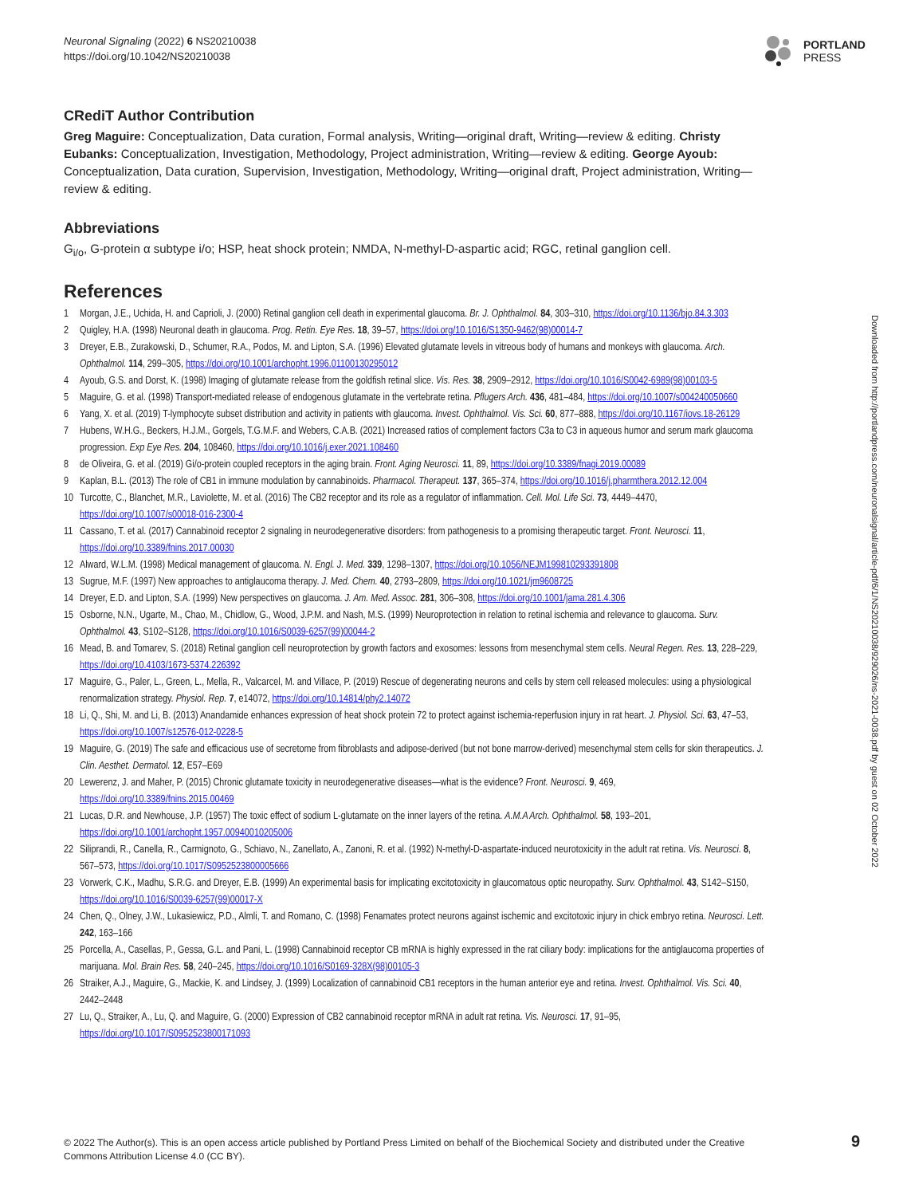Neuronal Signaling (2022) 6 NS20210038
https://doi.org/10.1042/NS20210038
PORTLAND
PRESS
CRediT Author Contribution
Greg Maguire: Conceptualization, Data curation, Formal analysis, Writing—original draft, Writing—review & editing. Christy Eubanks: Conceptualization, Investigation, Methodology, Project administration, Writing—review & editing. George Ayoub: Conceptualization, Data curation, Supervision, Investigation, Methodology, Writing—original draft, Project administration, Writing—review & editing.
Abbreviations
G<sub>i/o</sub>, G-protein α subtype i/o; HSP, heat shock protein; NMDA, N-methyl-D-aspartic acid; RGC, retinal ganglion cell.
References
1 Morgan, J.E., Uchida, H. and Caprioli, J. (2000) Retinal ganglion cell death in experimental glaucoma. Br. J. Ophthalmol. 84, 303–310, https://doi.org/10.1136/bjo.84.3.303
2 Quigley, H.A. (1998) Neuronal death in glaucoma. Prog. Retin. Eye Res. 18, 39–57, https://doi.org/10.1016/S1350-9462(98)00014-7
3 Dreyer, E.B., Zurakowski, D., Schumer, R.A., Podos, M. and Lipton, S.A. (1996) Elevated glutamate levels in vitreous body of humans and monkeys with glaucoma. Arch. Ophthalmol. 114, 299–305, https://doi.org/10.1001/archopht.1996.01100130295012
4 Ayoub, G.S. and Dorst, K. (1998) Imaging of glutamate release from the goldfish retinal slice. Vis. Res. 38, 2909–2912, https://doi.org/10.1016/S0042-6989(98)00103-5
5 Maguire, G. et al. (1998) Transport-mediated release of endogenous glutamate in the vertebrate retina. Pflugers Arch. 436, 481–484, https://doi.org/10.1007/s004240050660
6 Yang, X. et al. (2019) T-lymphocyte subset distribution and activity in patients with glaucoma. Invest. Ophthalmol. Vis. Sci. 60, 877–888, https://doi.org/10.1167/iovs.18-26129
7 Hubens, W.H.G., Beckers, H.J.M., Gorgels, T.G.M.F. and Webers, C.A.B. (2021) Increased ratios of complement factors C3a to C3 in aqueous humor and serum mark glaucoma progression. Exp Eye Res. 204, 108460, https://doi.org/10.1016/j.exer.2021.108460
8 de Oliveira, G. et al. (2019) Gi/o-protein coupled receptors in the aging brain. Front. Aging Neurosci. 11, 89, https://doi.org/10.3389/fnagi.2019.00089
9 Kaplan, B.L. (2013) The role of CB1 in immune modulation by cannabinoids. Pharmacol. Therapeut. 137, 365–374, https://doi.org/10.1016/j.pharmthera.2012.12.004
10 Turcotte, C., Blanchet, M.R., Laviolette, M. et al. (2016) The CB2 receptor and its role as a regulator of inflammation. Cell. Mol. Life Sci. 73, 4449–4470, https://doi.org/10.1007/s00018-016-2300-4
11 Cassano, T. et al. (2017) Cannabinoid receptor 2 signaling in neurodegenerative disorders: from pathogenesis to a promising therapeutic target. Front. Neurosci. 11, https://doi.org/10.3389/fnins.2017.00030
12 Alward, W.L.M. (1998) Medical management of glaucoma. N. Engl. J. Med. 339, 1298–1307, https://doi.org/10.1056/NEJM199810293391808
13 Sugrue, M.F. (1997) New approaches to antiglaucoma therapy. J. Med. Chem. 40, 2793–2809, https://doi.org/10.1021/jm9608725
14 Dreyer, E.D. and Lipton, S.A. (1999) New perspectives on glaucoma. J. Am. Med. Assoc. 281, 306–308, https://doi.org/10.1001/jama.281.4.306
15 Osborne, N.N., Ugarte, M., Chao, M., Chidlow, G., Wood, J.P.M. and Nash, M.S. (1999) Neuroprotection in relation to retinal ischemia and relevance to glaucoma. Surv. Ophthalmol. 43, S102–S128, https://doi.org/10.1016/S0039-6257(99)00044-2
16 Mead, B. and Tomarev, S. (2018) Retinal ganglion cell neuroprotection by growth factors and exosomes: lessons from mesenchymal stem cells. Neural Regen. Res. 13, 228–229, https://doi.org/10.4103/1673-5374.226392
17 Maguire, G., Paler, L., Green, L., Mella, R., Valcarcel, M. and Villace, P. (2019) Rescue of degenerating neurons and cells by stem cell released molecules: using a physiological renormalization strategy. Physiol. Rep. 7, e14072, https://doi.org/10.14814/phy2.14072
18 Li, Q., Shi, M. and Li, B. (2013) Anandamide enhances expression of heat shock protein 72 to protect against ischemia-reperfusion injury in rat heart. J. Physiol. Sci. 63, 47–53, https://doi.org/10.1007/s12576-012-0228-5
19 Maguire, G. (2019) The safe and efficacious use of secretome from fibroblasts and adipose-derived (but not bone marrow-derived) mesenchymal stem cells for skin therapeutics. J. Clin. Aesthet. Dermatol. 12, E57–E69
20 Lewerenz, J. and Maher, P. (2015) Chronic glutamate toxicity in neurodegenerative diseases—what is the evidence? Front. Neurosci. 9, 469, https://doi.org/10.3389/fnins.2015.00469
21 Lucas, D.R. and Newhouse, J.P. (1957) The toxic effect of sodium L-glutamate on the inner layers of the retina. A.M.A Arch. Ophthalmol. 58, 193–201, https://doi.org/10.1001/archopht.1957.00940010205006
22 Siliprandi, R., Canella, R., Carmignoto, G., Schiavo, N., Zanellato, A., Zanoni, R. et al. (1992) N-methyl-D-aspartate-induced neurotoxicity in the adult rat retina. Vis. Neurosci. 8, 567–573, https://doi.org/10.1017/S0952523800005666
23 Vorwerk, C.K., Madhu, S.R.G. and Dreyer, E.B. (1999) An experimental basis for implicating excitotoxicity in glaucomatous optic neuropathy. Surv. Ophthalmol. 43, S142–S150, https://doi.org/10.1016/S0039-6257(99)00017-X
24 Chen, Q., Olney, J.W., Lukasiewicz, P.D., Almli, T. and Romano, C. (1998) Fenamates protect neurons against ischemic and excitotoxic injury in chick embryo retina. Neurosci. Lett. 242, 163–166
25 Porcella, A., Casellas, P., Gessa, G.L. and Pani, L. (1998) Cannabinoid receptor CB mRNA is highly expressed in the rat ciliary body: implications for the antiglaucoma properties of marijuana. Mol. Brain Res. 58, 240–245, https://doi.org/10.1016/S0169-328X(98)00105-3
26 Straiker, A.J., Maguire, G., Mackie, K. and Lindsey, J. (1999) Localization of cannabinoid CB1 receptors in the human anterior eye and retina. Invest. Ophthalmol. Vis. Sci. 40, 2442–2448
27 Lu, Q., Straiker, A., Lu, Q. and Maguire, G. (2000) Expression of CB2 cannabinoid receptor mRNA in adult rat retina. Vis. Neurosci. 17, 91–95, https://doi.org/10.1017/S0952523800171093
Downloaded from http://portlandpress.com/neuronalsignal/article-pdf/6/1/NS20210038/929026/ns-2021-0038.pdf by guest on 02 October 2022
© 2022 The Author(s). This is an open access article published by Portland Press Limited on behalf of the Biochemical Society and distributed under the Creative Commons Attribution License 4.0 (CC BY).
9